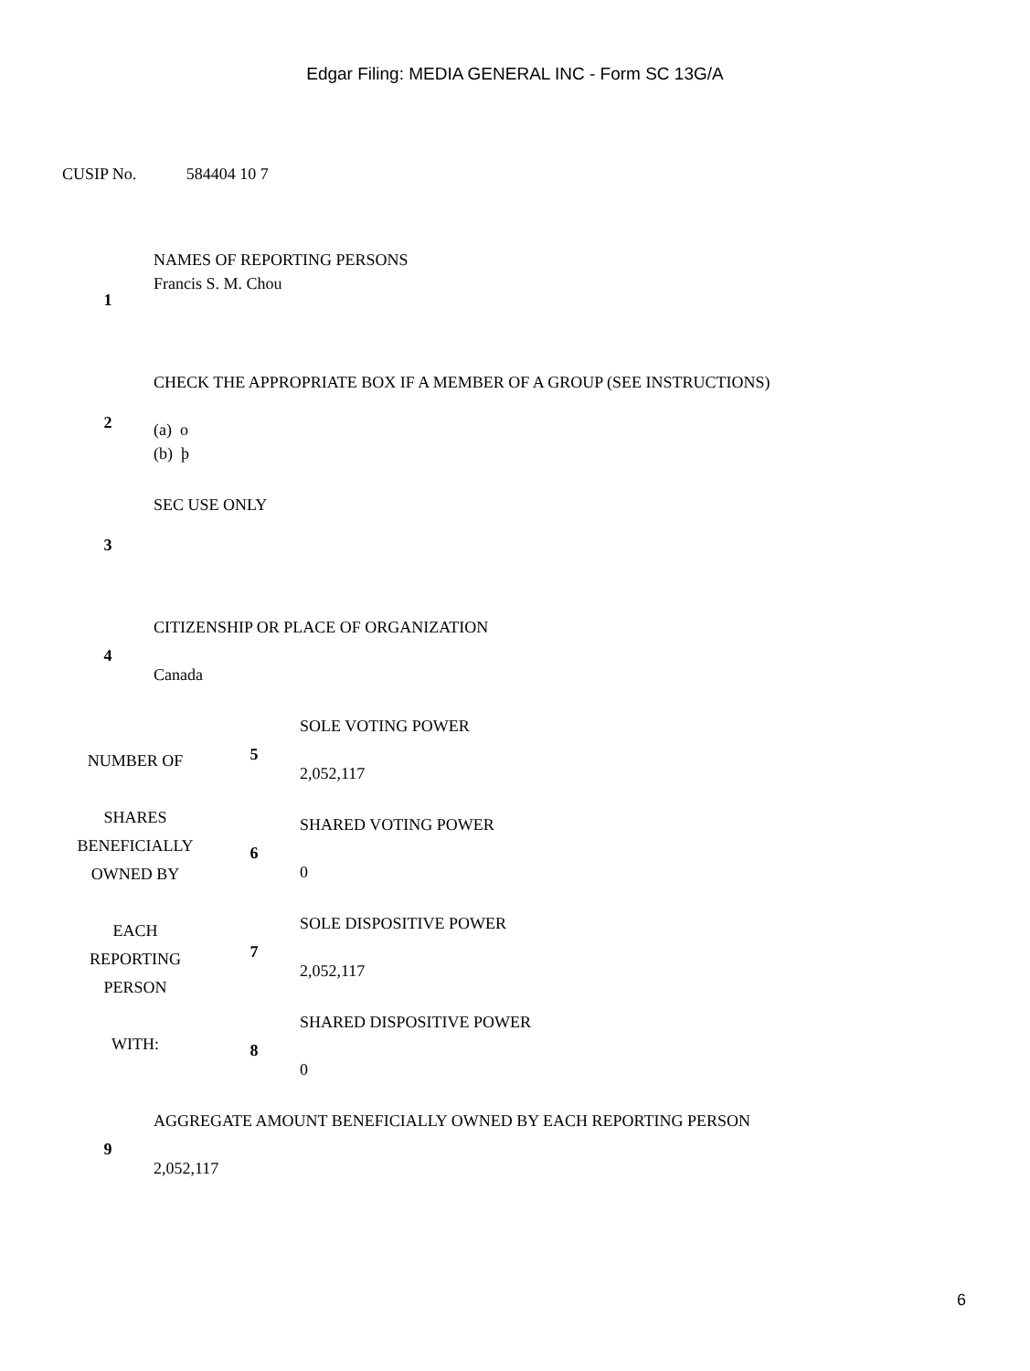Edgar Filing: MEDIA GENERAL INC - Form SC 13G/A
CUSIP No. 584404 10 7
| 1 | NAMES OF REPORTING PERSONS Francis S. M. Chou |
| 2 | CHECK THE APPROPRIATE BOX IF A MEMBER OF A GROUP (SEE INSTRUCTIONS) (a) o (b) þ |
| 3 | SEC USE ONLY |
| 4 | CITIZENSHIP OR PLACE OF ORGANIZATION Canada |
| NUMBER OF SHARES BENEFICIALLY OWNED BY EACH REPORTING PERSON WITH: | 5 | SOLE VOTING POWER 2,052,117 |
| | 6 | SHARED VOTING POWER 0 |
| | 7 | SOLE DISPOSITIVE POWER 2,052,117 |
| | 8 | SHARED DISPOSITIVE POWER 0 |
| 9 | AGGREGATE AMOUNT BENEFICIALLY OWNED BY EACH REPORTING PERSON 2,052,117 |
6